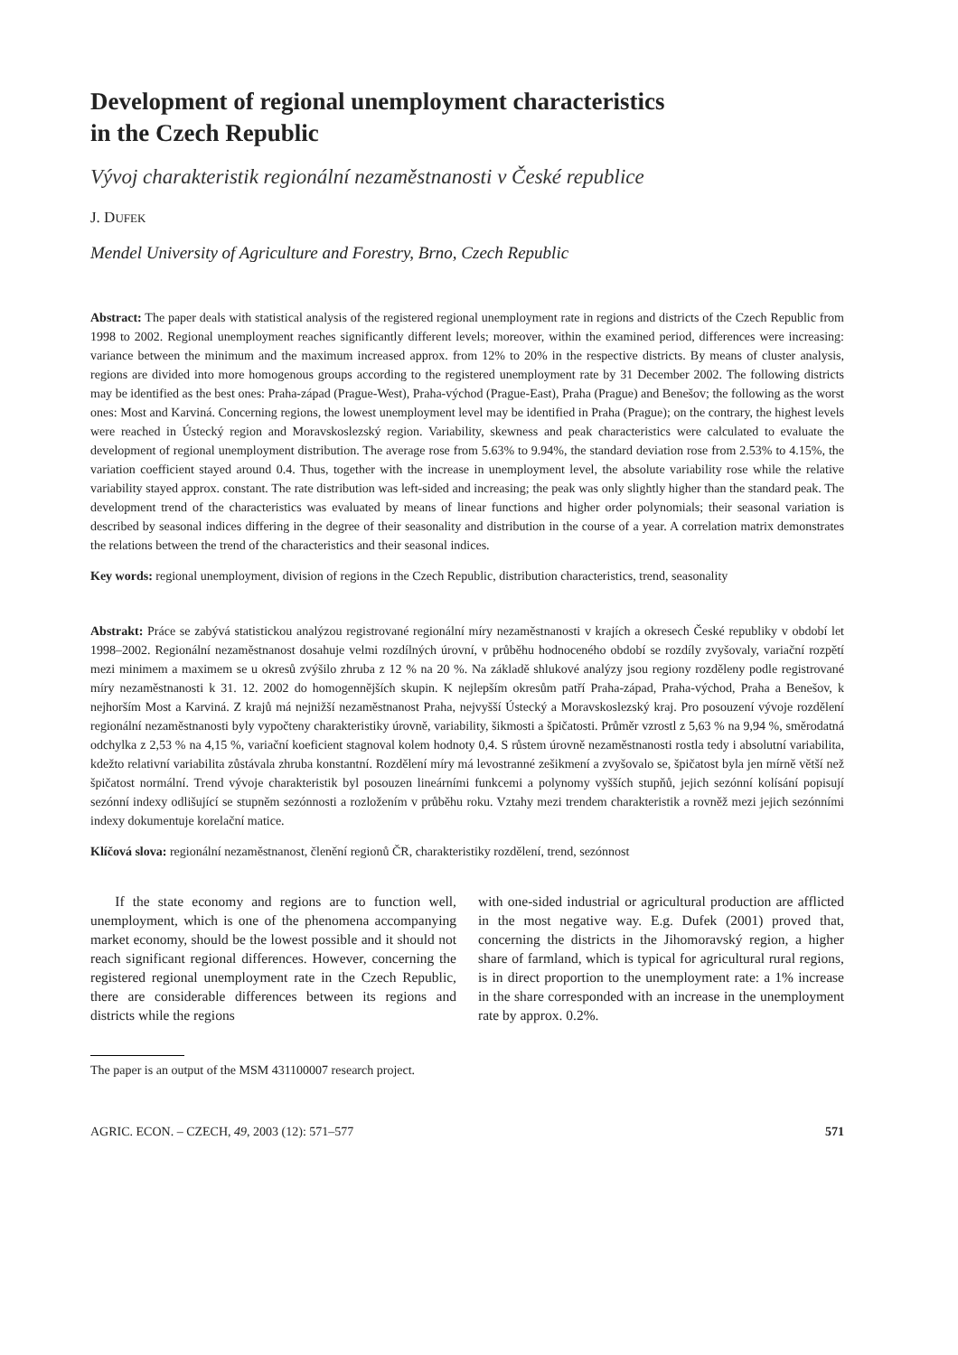Development of regional unemployment characteristics
in the Czech Republic
Vývoj charakteristik regionální nezaměstnanosti v České republice
J. DUFEK
Mendel University of Agriculture and Forestry, Brno, Czech Republic
Abstract: The paper deals with statistical analysis of the registered regional unemployment rate in regions and districts of the Czech Republic from 1998 to 2002. Regional unemployment reaches significantly different levels; moreover, within the examined period, differences were increasing: variance between the minimum and the maximum increased approx. from 12% to 20% in the respective districts. By means of cluster analysis, regions are divided into more homogenous groups according to the registered unemployment rate by 31 December 2002. The following districts may be identified as the best ones: Praha-západ (Prague-West), Praha-východ (Prague-East), Praha (Prague) and Benešov; the following as the worst ones: Most and Karviná. Concerning regions, the lowest unemployment level may be identified in Praha (Prague); on the contrary, the highest levels were reached in Ústecký region and Moravskoslezský region. Variability, skewness and peak characteristics were calculated to evaluate the development of regional unemployment distribution. The average rose from 5.63% to 9.94%, the standard deviation rose from 2.53% to 4.15%, the variation coefficient stayed around 0.4. Thus, together with the increase in unemployment level, the absolute variability rose while the relative variability stayed approx. constant. The rate distribution was left-sided and increasing; the peak was only slightly higher than the standard peak. The development trend of the characteristics was evaluated by means of linear functions and higher order polynomials; their seasonal variation is described by seasonal indices differing in the degree of their seasonality and distribution in the course of a year. A correlation matrix demonstrates the relations between the trend of the characteristics and their seasonal indices.
Key words: regional unemployment, division of regions in the Czech Republic, distribution characteristics, trend, seasonality
Abstrakt: Práce se zabývá statistickou analýzou registrované regionální míry nezaměstnanosti v krajích a okresech České republiky v období let 1998–2002. Regionální nezaměstnanost dosahuje velmi rozdílných úrovní, v průběhu hodnoceného období se rozdíly zvyšovaly, variační rozpětí mezi minimem a maximem se u okresů zvýšilo zhruba z 12 % na 20 %. Na základě shlukové analýzy jsou regiony rozděleny podle registrované míry nezaměstnanosti k 31. 12. 2002 do homogennějších skupin. K nejlepším okresům patří Praha-západ, Praha-východ, Praha a Benešov, k nejhorším Most a Karviná. Z krajů má nejnižší nezaměstnanost Praha, nejvyšší Ústecký a Moravskoslezský kraj. Pro posouzení vývoje rozdělení regionální nezaměstnanosti byly vypočteny charakteristiky úrovně, variability, šikmosti a špičatosti. Průměr vzrostl z 5,63 % na 9,94 %, směrodatná odchylka z 2,53 % na 4,15 %, variační koeficient stagnoval kolem hodnoty 0,4. S růstem úrovně nezaměstnanosti rostla tedy i absolutní variabilita, kdežto relativní variabilita zůstávala zhruba konstantní. Rozdělení míry má levostranné zešikmení a zvyšovalo se, špičatost byla jen mírně větší než špičatost normální. Trend vývoje charakteristik byl posouzen lineárními funkcemi a polynomy vyšších stupňů, jejich sezónní kolísání popisují sezónní indexy odlišující se stupněm sezónnosti a rozložením v průběhu roku. Vztahy mezi trendem charakteristik a rovněž mezi jejich sezónními indexy dokumentuje korelační matice.
Klíčová slova: regionální nezaměstnanost, členění regionů ČR, charakteristiky rozdělení, trend, sezónnost
If the state economy and regions are to function well, unemployment, which is one of the phenomena accompanying market economy, should be the lowest possible and it should not reach significant regional differences. However, concerning the registered regional unemployment rate in the Czech Republic, there are considerable differences between its regions and districts while the regions
with one-sided industrial or agricultural production are afflicted in the most negative way. E.g. Dufek (2001) proved that, concerning the districts in the Jihomoravský region, a higher share of farmland, which is typical for agricultural rural regions, is in direct proportion to the unemployment rate: a 1% increase in the share corresponded with an increase in the unemployment rate by approx. 0.2%.
The paper is an output of the MSM 431100007 research project.
AGRIC. ECON. – CZECH, 49, 2003 (12): 571–577 571